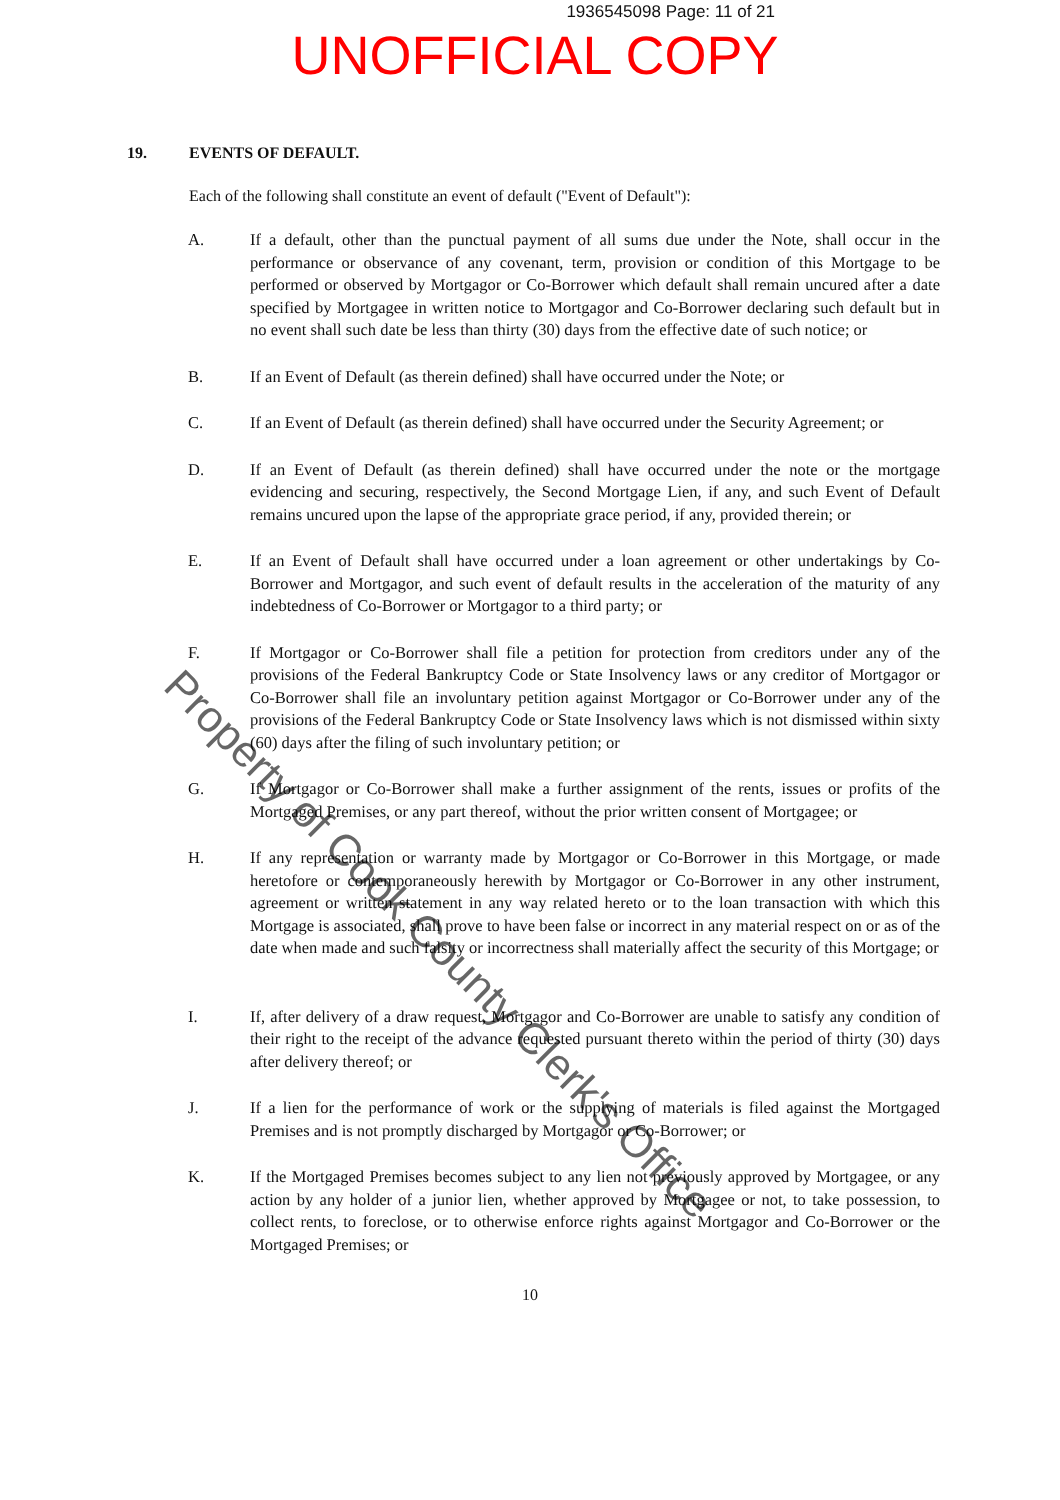1936545098 Page: 11 of 21
UNOFFICIAL COPY
19. EVENTS OF DEFAULT.
Each of the following shall constitute an event of default ("Event of Default"):
A. If a default, other than the punctual payment of all sums due under the Note, shall occur in the performance or observance of any covenant, term, provision or condition of this Mortgage to be performed or observed by Mortgagor or Co-Borrower which default shall remain uncured after a date specified by Mortgagee in written notice to Mortgagor and Co-Borrower declaring such default but in no event shall such date be less than thirty (30) days from the effective date of such notice; or
B. If an Event of Default (as therein defined) shall have occurred under the Note; or
C. If an Event of Default (as therein defined) shall have occurred under the Security Agreement; or
D. If an Event of Default (as therein defined) shall have occurred under the note or the mortgage evidencing and securing, respectively, the Second Mortgage Lien, if any, and such Event of Default remains uncured upon the lapse of the appropriate grace period, if any, provided therein; or
E. If an Event of Default shall have occurred under a loan agreement or other undertakings by Co-Borrower and Mortgagor, and such event of default results in the acceleration of the maturity of any indebtedness of Co-Borrower or Mortgagor to a third party; or
F. If Mortgagor or Co-Borrower shall file a petition for protection from creditors under any of the provisions of the Federal Bankruptcy Code or State Insolvency laws or any creditor of Mortgagor or Co-Borrower shall file an involuntary petition against Mortgagor or Co-Borrower under any of the provisions of the Federal Bankruptcy Code or State Insolvency laws which is not dismissed within sixty (60) days after the filing of such involuntary petition; or
G. If Mortgagor or Co-Borrower shall make a further assignment of the rents, issues or profits of the Mortgaged Premises, or any part thereof, without the prior written consent of Mortgagee; or
H. If any representation or warranty made by Mortgagor or Co-Borrower in this Mortgage, or made heretofore or contemporaneously herewith by Mortgagor or Co-Borrower in any other instrument, agreement or written statement in any way related hereto or to the loan transaction with which this Mortgage is associated, shall prove to have been false or incorrect in any material respect on or as of the date when made and such falsity or incorrectness shall materially affect the security of this Mortgage; or
I. If, after delivery of a draw request, Mortgagor and Co-Borrower are unable to satisfy any condition of their right to the receipt of the advance requested pursuant thereto within the period of thirty (30) days after delivery thereof; or
J. If a lien for the performance of work or the supplying of materials is filed against the Mortgaged Premises and is not promptly discharged by Mortgagor or Co-Borrower; or
K. If the Mortgaged Premises becomes subject to any lien not previously approved by Mortgagee, or any action by any holder of a junior lien, whether approved by Mortgagee or not, to take possession, to collect rents, to foreclose, or to otherwise enforce rights against Mortgagor and Co-Borrower or the Mortgaged Premises; or
10
Property of Cook County Clerk's Office